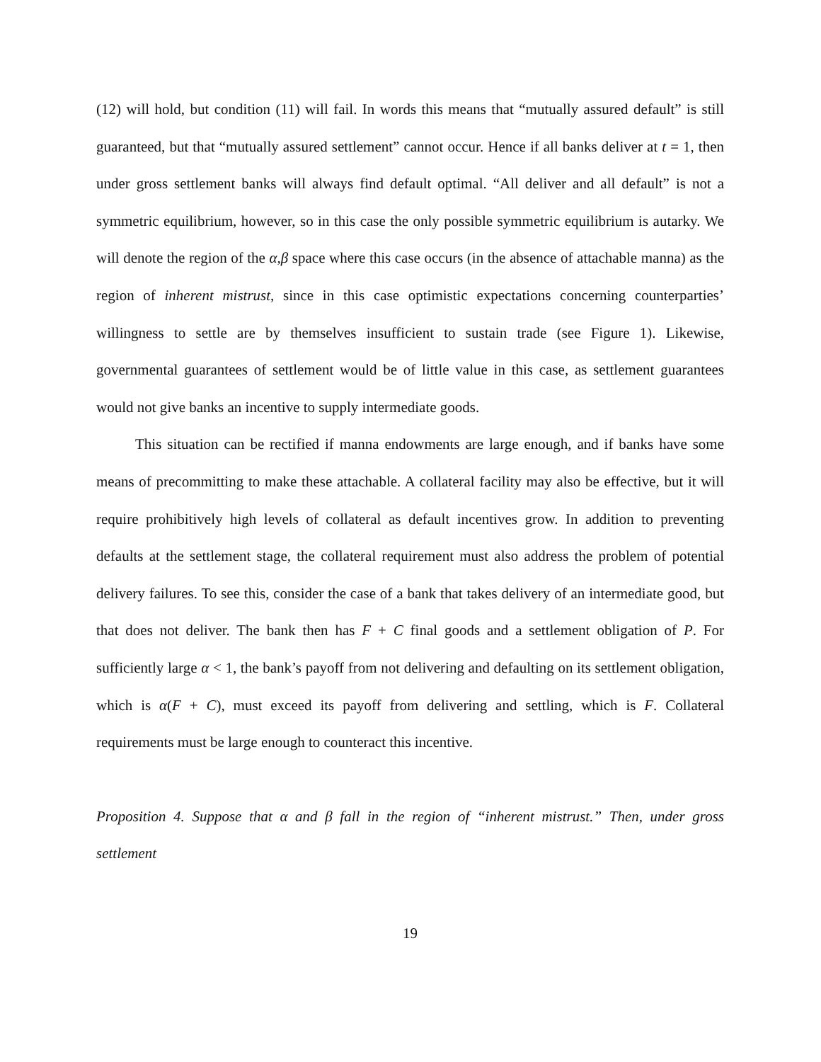(12) will hold, but condition (11) will fail. In words this means that “mutually assured default” is still guaranteed, but that “mutually assured settlement” cannot occur. Hence if all banks deliver at t = 1, then under gross settlement banks will always find default optimal. “All deliver and all default” is not a symmetric equilibrium, however, so in this case the only possible symmetric equilibrium is autarky. We will denote the region of the α,β space where this case occurs (in the absence of attachable manna) as the region of inherent mistrust, since in this case optimistic expectations concerning counterparties’ willingness to settle are by themselves insufficient to sustain trade (see Figure 1). Likewise, governmental guarantees of settlement would be of little value in this case, as settlement guarantees would not give banks an incentive to supply intermediate goods.
This situation can be rectified if manna endowments are large enough, and if banks have some means of precommitting to make these attachable. A collateral facility may also be effective, but it will require prohibitively high levels of collateral as default incentives grow. In addition to preventing defaults at the settlement stage, the collateral requirement must also address the problem of potential delivery failures. To see this, consider the case of a bank that takes delivery of an intermediate good, but that does not deliver. The bank then has F + C final goods and a settlement obligation of P. For sufficiently large α < 1, the bank’s payoff from not delivering and defaulting on its settlement obligation, which is α(F + C), must exceed its payoff from delivering and settling, which is F. Collateral requirements must be large enough to counteract this incentive.
Proposition 4. Suppose that α and β fall in the region of “inherent mistrust.” Then, under gross settlement
19